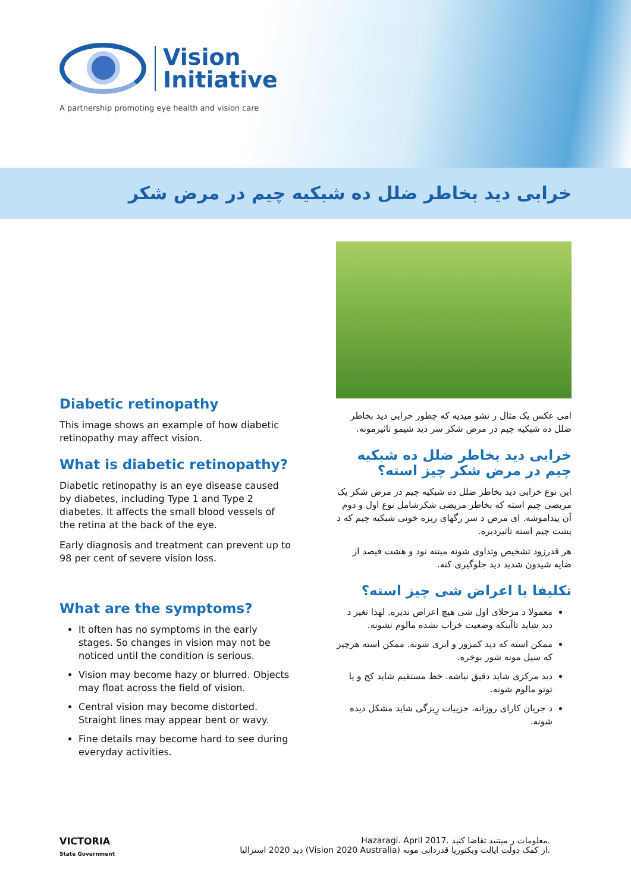Vision
Initiative
A partnership promoting eye health and vision care
خرابی دید بخاطر ضلل ده شبکیه چیم در مرض شکر
Diabetic retinopathy
This image shows an example of how diabetic retinopathy may affect vision.
What is diabetic retinopathy?
Diabetic retinopathy is an eye disease caused by diabetes, including Type 1 and Type 2 diabetes. It affects the small blood vessels of the retina at the back of the eye.
Early diagnosis and treatment can prevent up to 98 per cent of severe vision loss.
What are the symptoms?
It often has no symptoms in the early stages. So changes in vision may not be noticed until the condition is serious.
Vision may become hazy or blurred. Objects may float across the field of vision.
Central vision may become distorted. Straight lines may appear bent or wavy.
Fine details may become hard to see during everyday activities.
امی عکس یک مثال ر نشو میدیه که چطور خرابی دید بخاطر ضلل ده شبکیه چیم در مرض شکر سر دید شیمو تاثیرمونه.
خرابی دید بخاطر ضلل ده شبکیه چیم در مرض شکر چیز استه؟
این نوع خرابی دید بخاطر ضلل ده شبکیه چیم در مرض شکر یک مریضی چیم استه که بخاطر مریضی شکرشامل نوع اول و دوم آن پیداموشه. ای مرض د سر رگهای ریزه خونی شبکیه چیم که د پشت چیم استه تاثیردیره.
هر قدرزود تشخیص وتداوی شونه میتنه نود و هشت فیصد از ضایه شیدون شدید دید جلوگیری کنه.
تکلیفا یا اعراض شی چیز استه؟
معمولا د مرحلای اول شی هیچ اعراض ندیره. لهذا تغیر د دید شاید تاآینکه وضعیت خراب نشده مالوم نشونه.
ممکن استه که دید کمزور و ابری شونه. ممکن استه هرچیز که سیل مونه شور بوخره.
دید مرکزی شاید دقیق نباشه. خط مستقیم شاید کج و یا توتو مالوم شونه.
د جریان کارای روزانه، جزییات رِیزگی شاید مشکل دیده شونه.
VICTORIA
State Government
Hazaragi. April 2017. معلومات ر میتنید تقاضا کنید.
دید 2020 استرالیا (Vision 2020 Australia) از کمک دولت ایالت ویکتوریا قدردانی مونه.